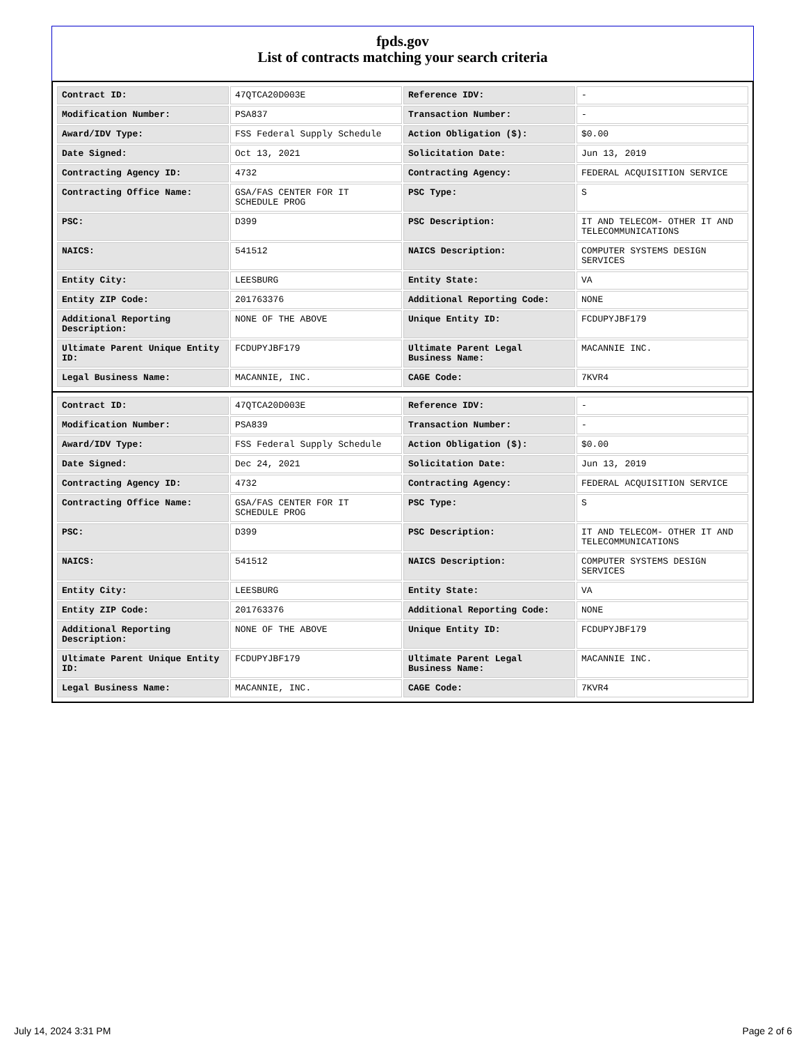fpds.gov
List of contracts matching your search criteria
| Contract ID: | 47QTCA20D003E | Reference IDV: | - |
| Modification Number: | PSA837 | Transaction Number: | - |
| Award/IDV Type: | FSS Federal Supply Schedule | Action Obligation ($): | $0.00 |
| Date Signed: | Oct 13, 2021 | Solicitation Date: | Jun 13, 2019 |
| Contracting Agency ID: | 4732 | Contracting Agency: | FEDERAL ACQUISITION SERVICE |
| Contracting Office Name: | GSA/FAS CENTER FOR IT SCHEDULE PROG | PSC Type: | S |
| PSC: | D399 | PSC Description: | IT AND TELECOM- OTHER IT AND TELECOMMUNICATIONS |
| NAICS: | 541512 | NAICS Description: | COMPUTER SYSTEMS DESIGN SERVICES |
| Entity City: | LEESBURG | Entity State: | VA |
| Entity ZIP Code: | 201763376 | Additional Reporting Code: | NONE |
| Additional Reporting Description: | NONE OF THE ABOVE | Unique Entity ID: | FCDUPYJBF179 |
| Ultimate Parent Unique Entity ID: | FCDUPYJBF179 | Ultimate Parent Legal Business Name: | MACANNIE INC. |
| Legal Business Name: | MACANNIE, INC. | CAGE Code: | 7KVR4 |
| Contract ID: | 47QTCA20D003E | Reference IDV: | - |
| Modification Number: | PSA839 | Transaction Number: | - |
| Award/IDV Type: | FSS Federal Supply Schedule | Action Obligation ($): | $0.00 |
| Date Signed: | Dec 24, 2021 | Solicitation Date: | Jun 13, 2019 |
| Contracting Agency ID: | 4732 | Contracting Agency: | FEDERAL ACQUISITION SERVICE |
| Contracting Office Name: | GSA/FAS CENTER FOR IT SCHEDULE PROG | PSC Type: | S |
| PSC: | D399 | PSC Description: | IT AND TELECOM- OTHER IT AND TELECOMMUNICATIONS |
| NAICS: | 541512 | NAICS Description: | COMPUTER SYSTEMS DESIGN SERVICES |
| Entity City: | LEESBURG | Entity State: | VA |
| Entity ZIP Code: | 201763376 | Additional Reporting Code: | NONE |
| Additional Reporting Description: | NONE OF THE ABOVE | Unique Entity ID: | FCDUPYJBF179 |
| Ultimate Parent Unique Entity ID: | FCDUPYJBF179 | Ultimate Parent Legal Business Name: | MACANNIE INC. |
| Legal Business Name: | MACANNIE, INC. | CAGE Code: | 7KVR4 |
July 14, 2024 3:31 PM Page 2 of 6